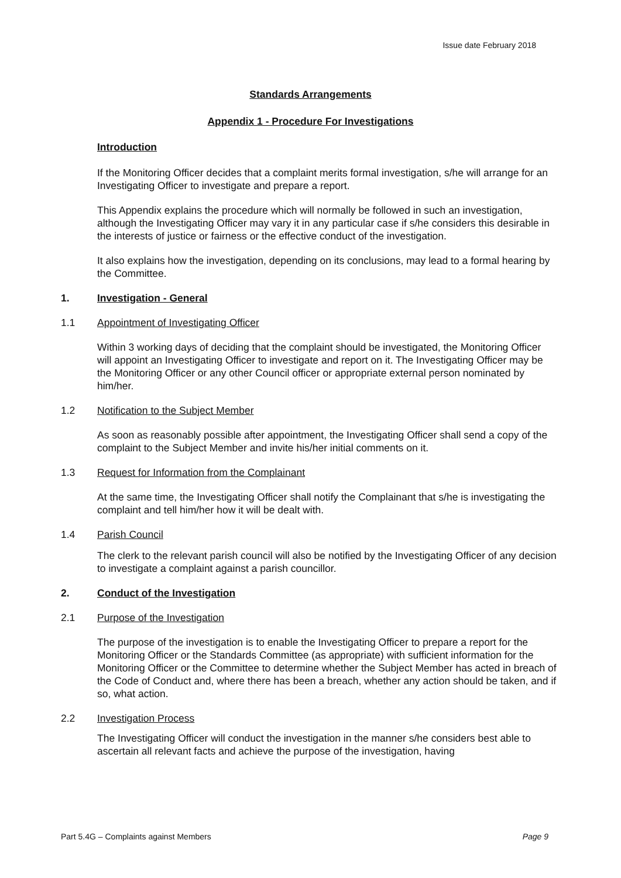Issue date February 2018
Standards Arrangements
Appendix 1 - Procedure For Investigations
Introduction
If the Monitoring Officer decides that a complaint merits formal investigation, s/he will arrange for an Investigating Officer to investigate and prepare a report.
This Appendix explains the procedure which will normally be followed in such an investigation, although the Investigating Officer may vary it in any particular case if s/he considers this desirable in the interests of justice or fairness or the effective conduct of the investigation.
It also explains how the investigation, depending on its conclusions, may lead to a formal hearing by the Committee.
1. Investigation - General
1.1 Appointment of Investigating Officer
Within 3 working days of deciding that the complaint should be investigated, the Monitoring Officer will appoint an Investigating Officer to investigate and report on it. The Investigating Officer may be the Monitoring Officer or any other Council officer or appropriate external person nominated by him/her.
1.2 Notification to the Subject Member
As soon as reasonably possible after appointment, the Investigating Officer shall send a copy of the complaint to the Subject Member and invite his/her initial comments on it.
1.3 Request for Information from the Complainant
At the same time, the Investigating Officer shall notify the Complainant that s/he is investigating the complaint and tell him/her how it will be dealt with.
1.4 Parish Council
The clerk to the relevant parish council will also be notified by the Investigating Officer of any decision to investigate a complaint against a parish councillor.
2. Conduct of the Investigation
2.1 Purpose of the Investigation
The purpose of the investigation is to enable the Investigating Officer to prepare a report for the Monitoring Officer or the Standards Committee (as appropriate) with sufficient information for the Monitoring Officer or the Committee to determine whether the Subject Member has acted in breach of the Code of Conduct and, where there has been a breach, whether any action should be taken, and if so, what action.
2.2 Investigation Process
The Investigating Officer will conduct the investigation in the manner s/he considers best able to ascertain all relevant facts and achieve the purpose of the investigation, having
Part 5.4G – Complaints against Members Page 9